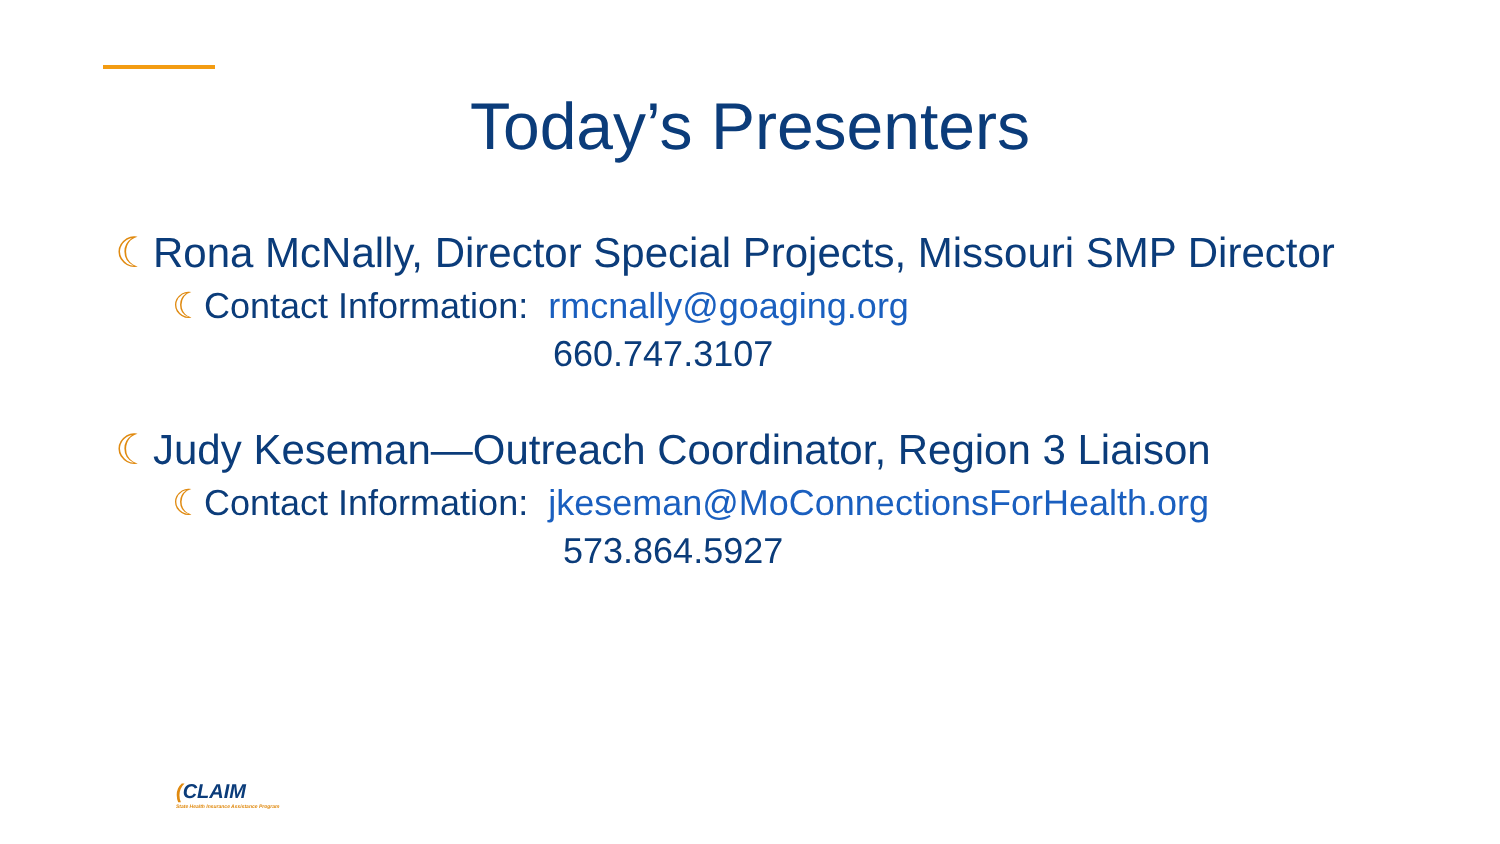Today’s Presenters
☾Rona McNally, Director Special Projects, Missouri SMP Director
☾Contact Information: rmcnally@goaging.org
660.747.3107
☾Judy Keseman—Outreach Coordinator, Region 3 Liaison
☾Contact Information: jkeseman@MoConnectionsForHealth.org
573.864.5927
(CLAIM
State Health Insurance Assistance Program